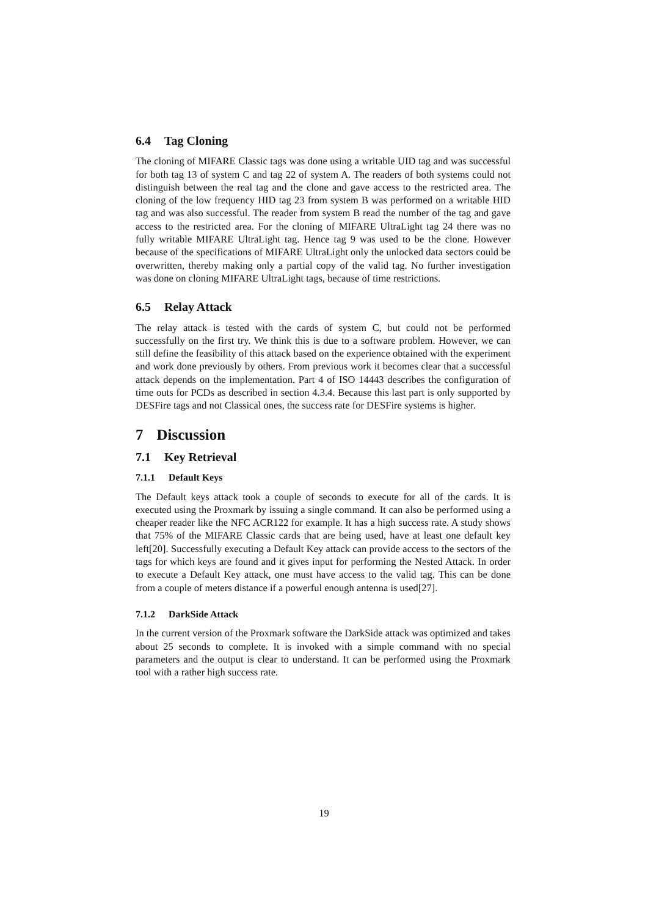6.4 Tag Cloning
The cloning of MIFARE Classic tags was done using a writable UID tag and was successful for both tag 13 of system C and tag 22 of system A. The readers of both systems could not distinguish between the real tag and the clone and gave access to the restricted area. The cloning of the low frequency HID tag 23 from system B was performed on a writable HID tag and was also successful. The reader from system B read the number of the tag and gave access to the restricted area. For the cloning of MIFARE UltraLight tag 24 there was no fully writable MIFARE UltraLight tag. Hence tag 9 was used to be the clone. However because of the specifications of MIFARE UltraLight only the unlocked data sectors could be overwritten, thereby making only a partial copy of the valid tag. No further investigation was done on cloning MIFARE UltraLight tags, because of time restrictions.
6.5 Relay Attack
The relay attack is tested with the cards of system C, but could not be performed successfully on the first try. We think this is due to a software problem. However, we can still define the feasibility of this attack based on the experience obtained with the experiment and work done previously by others. From previous work it becomes clear that a successful attack depends on the implementation. Part 4 of ISO 14443 describes the configuration of time outs for PCDs as described in section 4.3.4. Because this last part is only supported by DESFire tags and not Classical ones, the success rate for DESFire systems is higher.
7 Discussion
7.1 Key Retrieval
7.1.1 Default Keys
The Default keys attack took a couple of seconds to execute for all of the cards. It is executed using the Proxmark by issuing a single command. It can also be performed using a cheaper reader like the NFC ACR122 for example. It has a high success rate. A study shows that 75% of the MIFARE Classic cards that are being used, have at least one default key left[20]. Successfully executing a Default Key attack can provide access to the sectors of the tags for which keys are found and it gives input for performing the Nested Attack. In order to execute a Default Key attack, one must have access to the valid tag. This can be done from a couple of meters distance if a powerful enough antenna is used[27].
7.1.2 DarkSide Attack
In the current version of the Proxmark software the DarkSide attack was optimized and takes about 25 seconds to complete. It is invoked with a simple command with no special parameters and the output is clear to understand. It can be performed using the Proxmark tool with a rather high success rate.
19